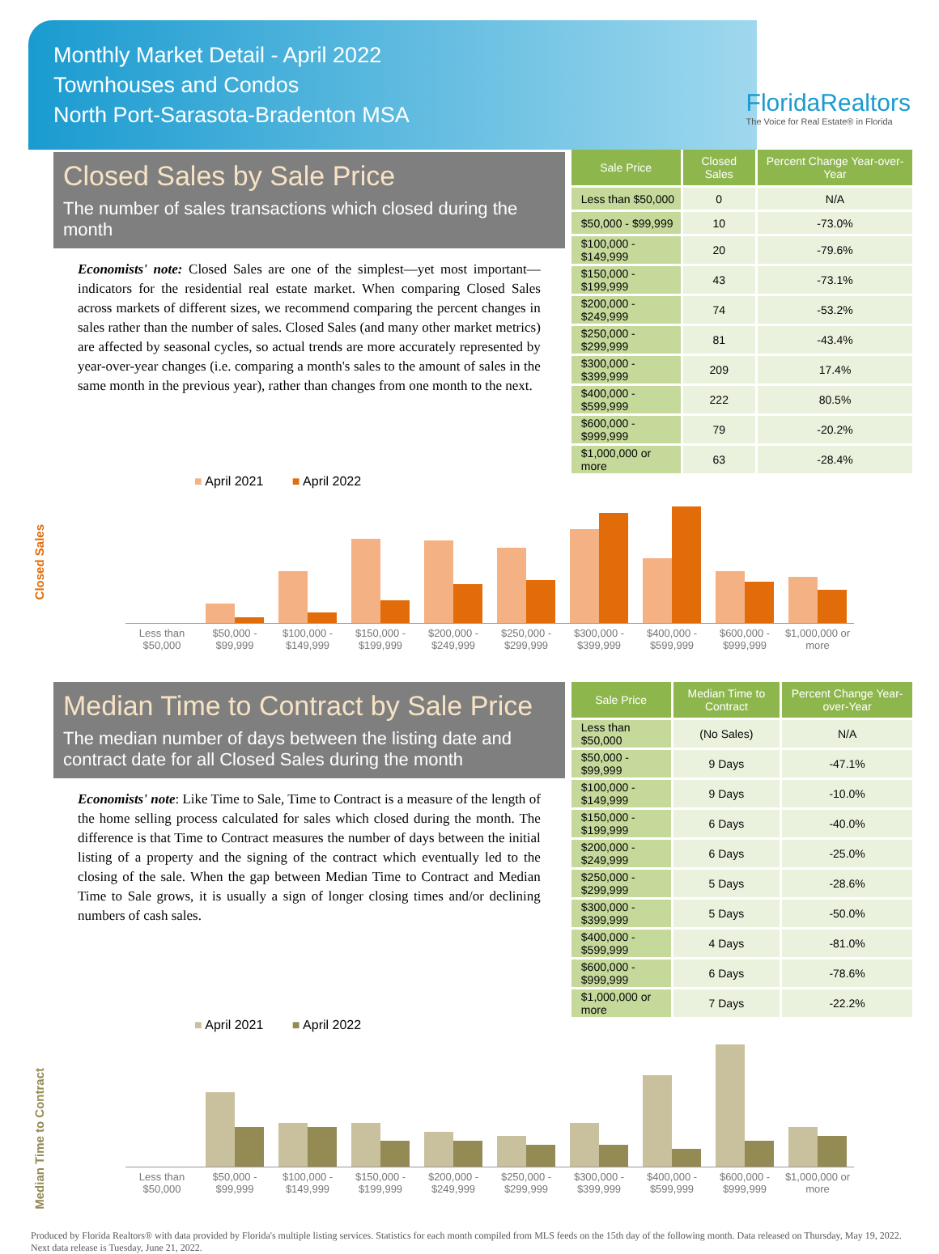Monthly Market Detail - April 2022
Townhouses and Condos
North Port-Sarasota-Bradenton MSA
FloridaRealtors
The Voice for Real Estate® in Florida
Closed Sales by Sale Price
The number of sales transactions which closed during the month
Economists' note: Closed Sales are one of the simplest—yet most important—indicators for the residential real estate market. When comparing Closed Sales across markets of different sizes, we recommend comparing the percent changes in sales rather than the number of sales. Closed Sales (and many other market metrics) are affected by seasonal cycles, so actual trends are more accurately represented by year-over-year changes (i.e. comparing a month's sales to the amount of sales in the same month in the previous year), rather than changes from one month to the next.
| Sale Price | Closed Sales | Percent Change Year-over-Year |
| --- | --- | --- |
| Less than $50,000 | 0 | N/A |
| $50,000 - $99,999 | 10 | -73.0% |
| $100,000 - $149,999 | 20 | -79.6% |
| $150,000 - $199,999 | 43 | -73.1% |
| $200,000 - $249,999 | 74 | -53.2% |
| $250,000 - $299,999 | 81 | -43.4% |
| $300,000 - $399,999 | 209 | 17.4% |
| $400,000 - $599,999 | 222 | 80.5% |
| $600,000 - $999,999 | 79 | -20.2% |
| $1,000,000 or more | 63 | -28.4% |
■ April 2021 ■ April 2022
Closed Sales
Less than $50,000 $50,000 - $99,999 $100,000 - $149,999 $150,000 - $199,999 $200,000 - $249,999 $250,000 - $299,999 $300,000 - $399,999 $400,000 - $599,999 $600,000 - $999,999 $1,000,000 or more
Median Time to Contract by Sale Price
The median number of days between the listing date and contract date for all Closed Sales during the month
Economists' note: Like Time to Sale, Time to Contract is a measure of the length of the home selling process calculated for sales which closed during the month. The difference is that Time to Contract measures the number of days between the initial listing of a property and the signing of the contract which eventually led to the closing of the sale. When the gap between Median Time to Contract and Median Time to Sale grows, it is usually a sign of longer closing times and/or declining numbers of cash sales.
| Sale Price | Median Time to Contract | Percent Change Year-over-Year |
| --- | --- | --- |
| Less than $50,000 | (No Sales) | N/A |
| $50,000 - $99,999 | 9 Days | -47.1% |
| $100,000 - $149,999 | 9 Days | -10.0% |
| $150,000 - $199,999 | 6 Days | -40.0% |
| $200,000 - $249,999 | 6 Days | -25.0% |
| $250,000 - $299,999 | 5 Days | -28.6% |
| $300,000 - $399,999 | 5 Days | -50.0% |
| $400,000 - $599,999 | 4 Days | -81.0% |
| $600,000 - $999,999 | 6 Days | -78.6% |
| $1,000,000 or more | 7 Days | -22.2% |
■ April 2021 ■ April 2022
Median Time to Contract
Less than $50,000 $50,000 - $99,999 $100,000 - $149,999 $150,000 - $199,999 $200,000 - $249,999 $250,000 - $299,999 $300,000 - $399,999 $400,000 - $599,999 $600,000 - $999,999 $1,000,000 or more
Produced by Florida Realtors® with data provided by Florida's multiple listing services. Statistics for each month compiled from MLS feeds on the 15th day of the following month. Data released on Thursday, May 19, 2022. Next data release is Tuesday, June 21, 2022.